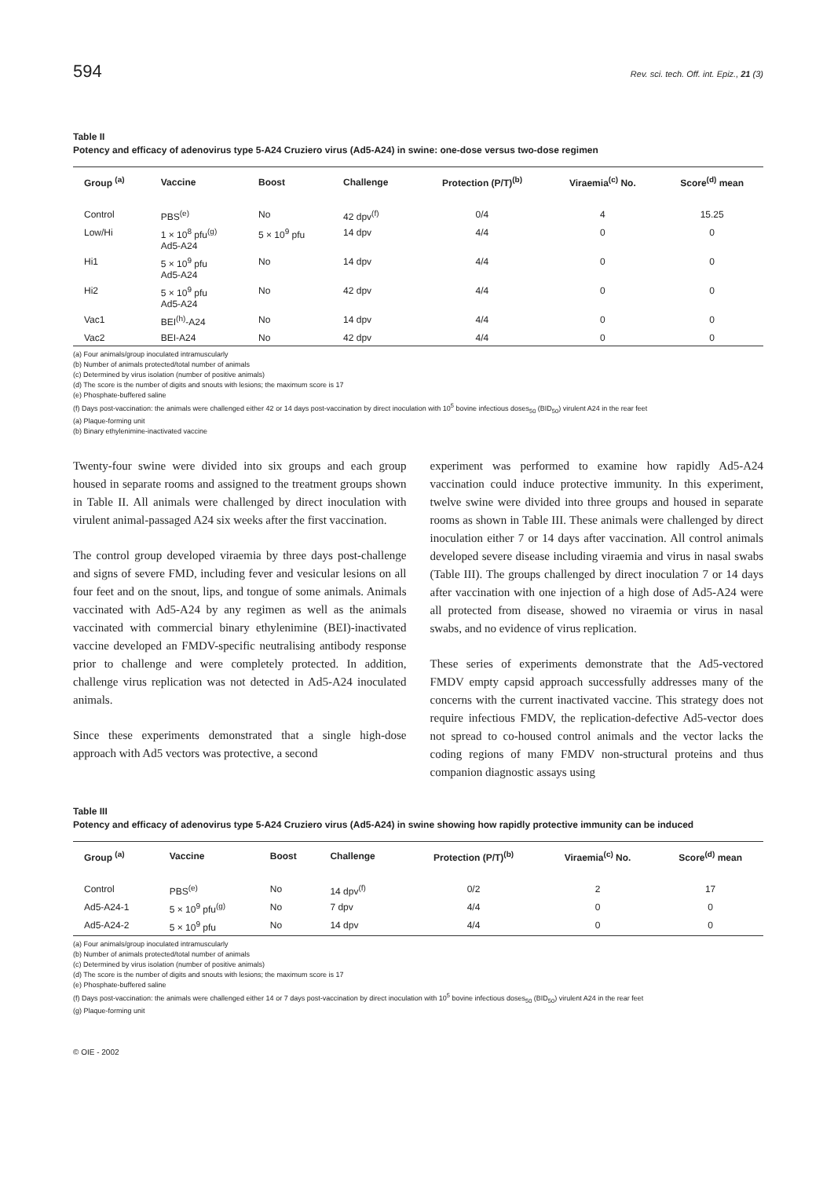594 Rev. sci. tech. Off. int. Epiz., 21 (3)
Table II
Potency and efficacy of adenovirus type 5-A24 Cruziero virus (Ad5-A24) in swine: one-dose versus two-dose regimen
| Group <sup>(a)</sup> | Vaccine | Boost | Challenge | Protection (P/T)<sup>(b)</sup> | Viraemia<sup>(c)</sup> No. | Score<sup>(d)</sup> mean |
| --- | --- | --- | --- | --- | --- | --- |
| Control | PBS<sup>(e)</sup> | No | 42 dpv<sup>(f)</sup> | 0/4 | 4 | 15.25 |
| Low/Hi | 1 × 10<sup>8</sup> pfu<sup>(g)</sup> Ad5-A24 | 5 × 10<sup>9</sup> pfu | 14 dpv | 4/4 | 0 | 0 |
| Hi1 | 5 × 10<sup>9</sup> pfu Ad5-A24 | No | 14 dpv | 4/4 | 0 | 0 |
| Hi2 | 5 × 10<sup>9</sup> pfu Ad5-A24 | No | 42 dpv | 4/4 | 0 | 0 |
| Vac1 | BEI<sup>(h)</sup>-A24 | No | 14 dpv | 4/4 | 0 | 0 |
| Vac2 | BEI-A24 | No | 42 dpv | 4/4 | 0 | 0 |
(a) Four animals/group inoculated intramuscularly
(b) Number of animals protected/total number of animals
(c) Determined by virus isolation (number of positive animals)
(d) The score is the number of digits and snouts with lesions; the maximum score is 17
(e) Phosphate-buffered saline
(f) Days post-vaccination: the animals were challenged either 42 or 14 days post-vaccination by direct inoculation with 10<sup>5</sup> bovine infectious doses<sub>50</sub> (BID<sub>50</sub>) virulent A24 in the rear feet
(a) Plaque-forming unit
(b) Binary ethylenimine-inactivated vaccine
Twenty-four swine were divided into six groups and each group housed in separate rooms and assigned to the treatment groups shown in Table II. All animals were challenged by direct inoculation with virulent animal-passaged A24 six weeks after the first vaccination.
The control group developed viraemia by three days post-challenge and signs of severe FMD, including fever and vesicular lesions on all four feet and on the snout, lips, and tongue of some animals. Animals vaccinated with Ad5-A24 by any regimen as well as the animals vaccinated with commercial binary ethylenimine (BEI)-inactivated vaccine developed an FMDV-specific neutralising antibody response prior to challenge and were completely protected. In addition, challenge virus replication was not detected in Ad5-A24 inoculated animals.
Since these experiments demonstrated that a single high-dose approach with Ad5 vectors was protective, a second
experiment was performed to examine how rapidly Ad5-A24 vaccination could induce protective immunity. In this experiment, twelve swine were divided into three groups and housed in separate rooms as shown in Table III. These animals were challenged by direct inoculation either 7 or 14 days after vaccination. All control animals developed severe disease including viraemia and virus in nasal swabs (Table III). The groups challenged by direct inoculation 7 or 14 days after vaccination with one injection of a high dose of Ad5-A24 were all protected from disease, showed no viraemia or virus in nasal swabs, and no evidence of virus replication.
These series of experiments demonstrate that the Ad5-vectored FMDV empty capsid approach successfully addresses many of the concerns with the current inactivated vaccine. This strategy does not require infectious FMDV, the replication-defective Ad5-vector does not spread to co-housed control animals and the vector lacks the coding regions of many FMDV non-structural proteins and thus companion diagnostic assays using
Table III
Potency and efficacy of adenovirus type 5-A24 Cruziero virus (Ad5-A24) in swine showing how rapidly protective immunity can be induced
| Group <sup>(a)</sup> | Vaccine | Boost | Challenge | Protection (P/T)<sup>(b)</sup> | Viraemia<sup>(c)</sup> No. | Score<sup>(d)</sup> mean |
| --- | --- | --- | --- | --- | --- | --- |
| Control | PBS<sup>(e)</sup> | No | 14 dpv<sup>(f)</sup> | 0/2 | 2 | 17 |
| Ad5-A24-1 | 5 × 10<sup>9</sup> pfu<sup>(g)</sup> | No | 7 dpv | 4/4 | 0 | 0 |
| Ad5-A24-2 | 5 × 10<sup>9</sup> pfu | No | 14 dpv | 4/4 | 0 | 0 |
(a) Four animals/group inoculated intramuscularly
(b) Number of animals protected/total number of animals
(c) Determined by virus isolation (number of positive animals)
(d) The score is the number of digits and snouts with lesions; the maximum score is 17
(e) Phosphate-buffered saline
(f) Days post-vaccination: the animals were challenged either 14 or 7 days post-vaccination by direct inoculation with 10<sup>5</sup> bovine infectious doses<sub>50</sub> (BID<sub>50</sub>) virulent A24 in the rear feet
(g) Plaque-forming unit
© OIE - 2002